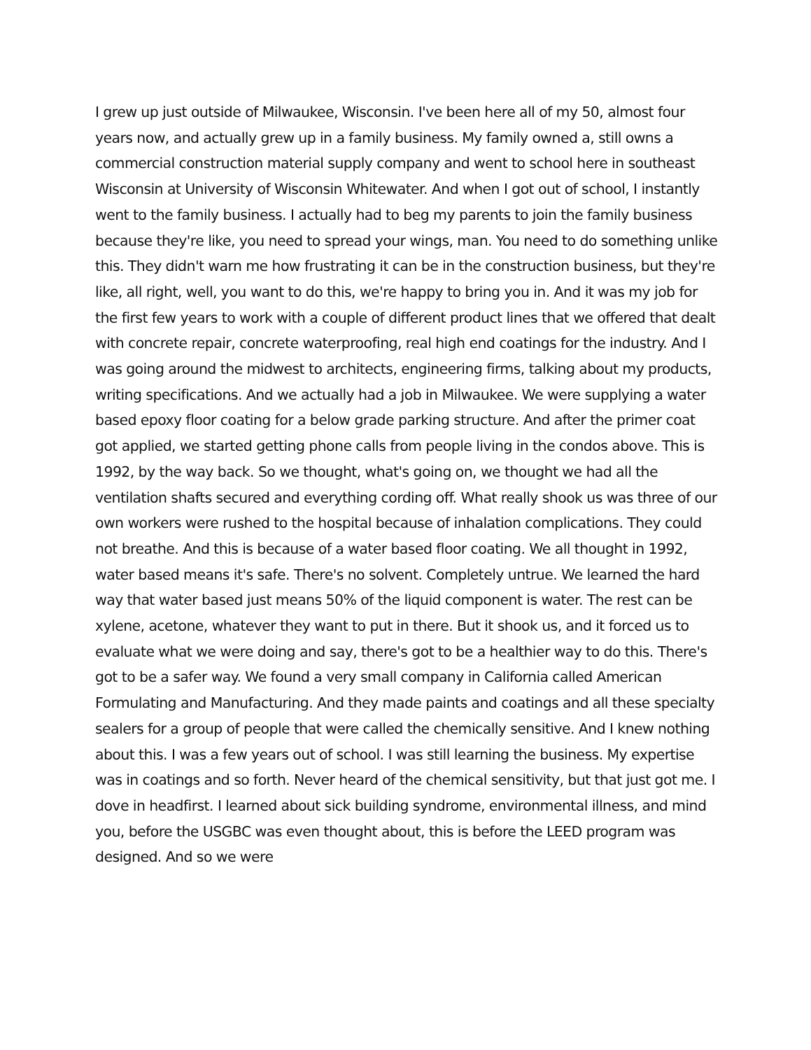I grew up just outside of Milwaukee, Wisconsin. I've been here all of my 50, almost four years now, and actually grew up in a family business. My family owned a, still owns a commercial construction material supply company and went to school here in southeast Wisconsin at University of Wisconsin Whitewater. And when I got out of school, I instantly went to the family business. I actually had to beg my parents to join the family business because they're like, you need to spread your wings, man. You need to do something unlike this. They didn't warn me how frustrating it can be in the construction business, but they're like, all right, well, you want to do this, we're happy to bring you in. And it was my job for the first few years to work with a couple of different product lines that we offered that dealt with concrete repair, concrete waterproofing, real high end coatings for the industry. And I was going around the midwest to architects, engineering firms, talking about my products, writing specifications. And we actually had a job in Milwaukee. We were supplying a water based epoxy floor coating for a below grade parking structure. And after the primer coat got applied, we started getting phone calls from people living in the condos above. This is 1992, by the way back. So we thought, what's going on, we thought we had all the ventilation shafts secured and everything cording off. What really shook us was three of our own workers were rushed to the hospital because of inhalation complications. They could not breathe. And this is because of a water based floor coating. We all thought in 1992, water based means it's safe. There's no solvent. Completely untrue. We learned the hard way that water based just means 50% of the liquid component is water. The rest can be xylene, acetone, whatever they want to put in there. But it shook us, and it forced us to evaluate what we were doing and say, there's got to be a healthier way to do this. There's got to be a safer way. We found a very small company in California called American Formulating and Manufacturing. And they made paints and coatings and all these specialty sealers for a group of people that were called the chemically sensitive. And I knew nothing about this. I was a few years out of school. I was still learning the business. My expertise was in coatings and so forth. Never heard of the chemical sensitivity, but that just got me. I dove in headfirst. I learned about sick building syndrome, environmental illness, and mind you, before the USGBC was even thought about, this is before the LEED program was designed. And so we were